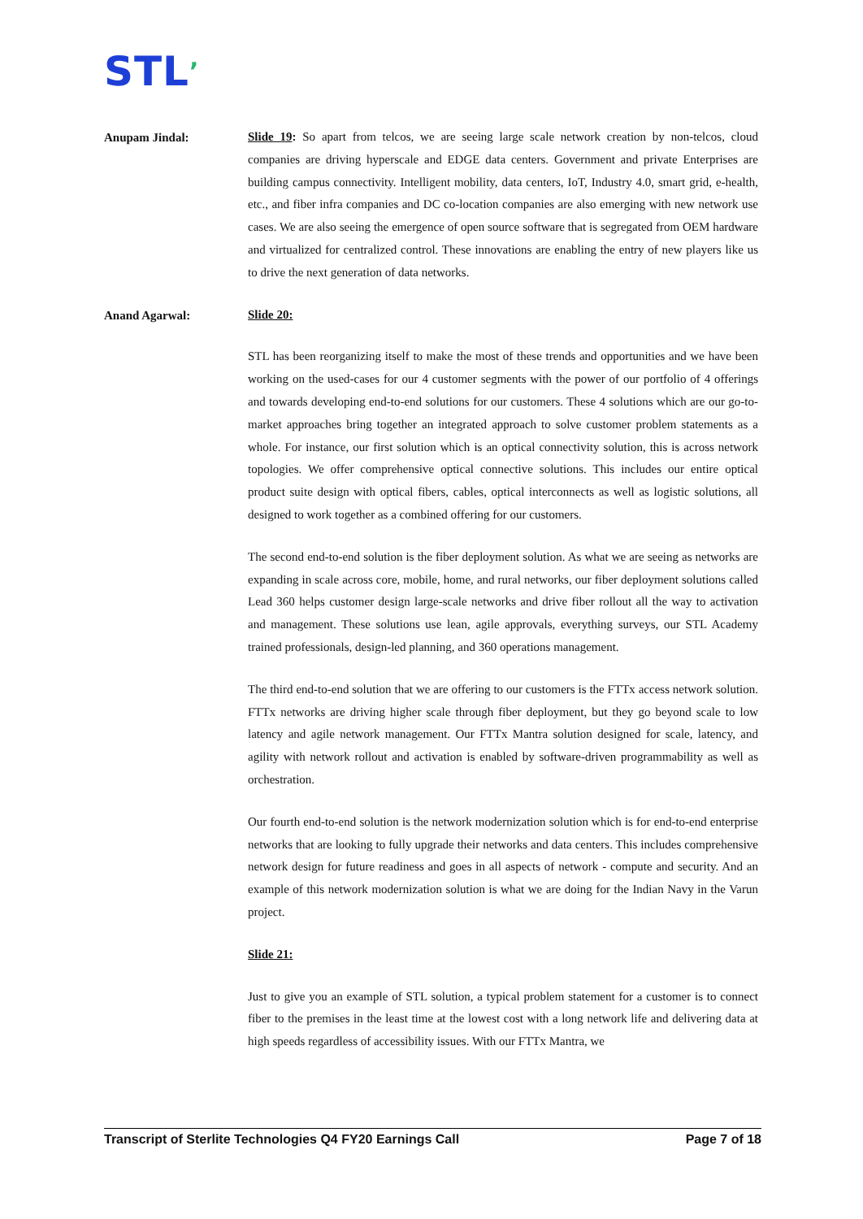STL’
Anupam Jindal:
Slide 19: So apart from telcos, we are seeing large scale network creation by non-telcos, cloud companies are driving hyperscale and EDGE data centers. Government and private Enterprises are building campus connectivity. Intelligent mobility, data centers, IoT, Industry 4.0, smart grid, e-health, etc., and fiber infra companies and DC co-location companies are also emerging with new network use cases. We are also seeing the emergence of open source software that is segregated from OEM hardware and virtualized for centralized control. These innovations are enabling the entry of new players like us to drive the next generation of data networks.
Anand Agarwal:
Slide 20:
STL has been reorganizing itself to make the most of these trends and opportunities and we have been working on the used-cases for our 4 customer segments with the power of our portfolio of 4 offerings and towards developing end-to-end solutions for our customers. These 4 solutions which are our go-to-market approaches bring together an integrated approach to solve customer problem statements as a whole. For instance, our first solution which is an optical connectivity solution, this is across network topologies. We offer comprehensive optical connective solutions. This includes our entire optical product suite design with optical fibers, cables, optical interconnects as well as logistic solutions, all designed to work together as a combined offering for our customers.
The second end-to-end solution is the fiber deployment solution. As what we are seeing as networks are expanding in scale across core, mobile, home, and rural networks, our fiber deployment solutions called Lead 360 helps customer design large-scale networks and drive fiber rollout all the way to activation and management. These solutions use lean, agile approvals, everything surveys, our STL Academy trained professionals, design-led planning, and 360 operations management.
The third end-to-end solution that we are offering to our customers is the FTTx access network solution. FTTx networks are driving higher scale through fiber deployment, but they go beyond scale to low latency and agile network management. Our FTTx Mantra solution designed for scale, latency, and agility with network rollout and activation is enabled by software-driven programmability as well as orchestration.
Our fourth end-to-end solution is the network modernization solution which is for end-to-end enterprise networks that are looking to fully upgrade their networks and data centers. This includes comprehensive network design for future readiness and goes in all aspects of network - compute and security. And an example of this network modernization solution is what we are doing for the Indian Navy in the Varun project.
Slide 21:
Just to give you an example of STL solution, a typical problem statement for a customer is to connect fiber to the premises in the least time at the lowest cost with a long network life and delivering data at high speeds regardless of accessibility issues. With our FTTx Mantra, we
Transcript of Sterlite Technologies Q4 FY20 Earnings Call Page 7 of 18